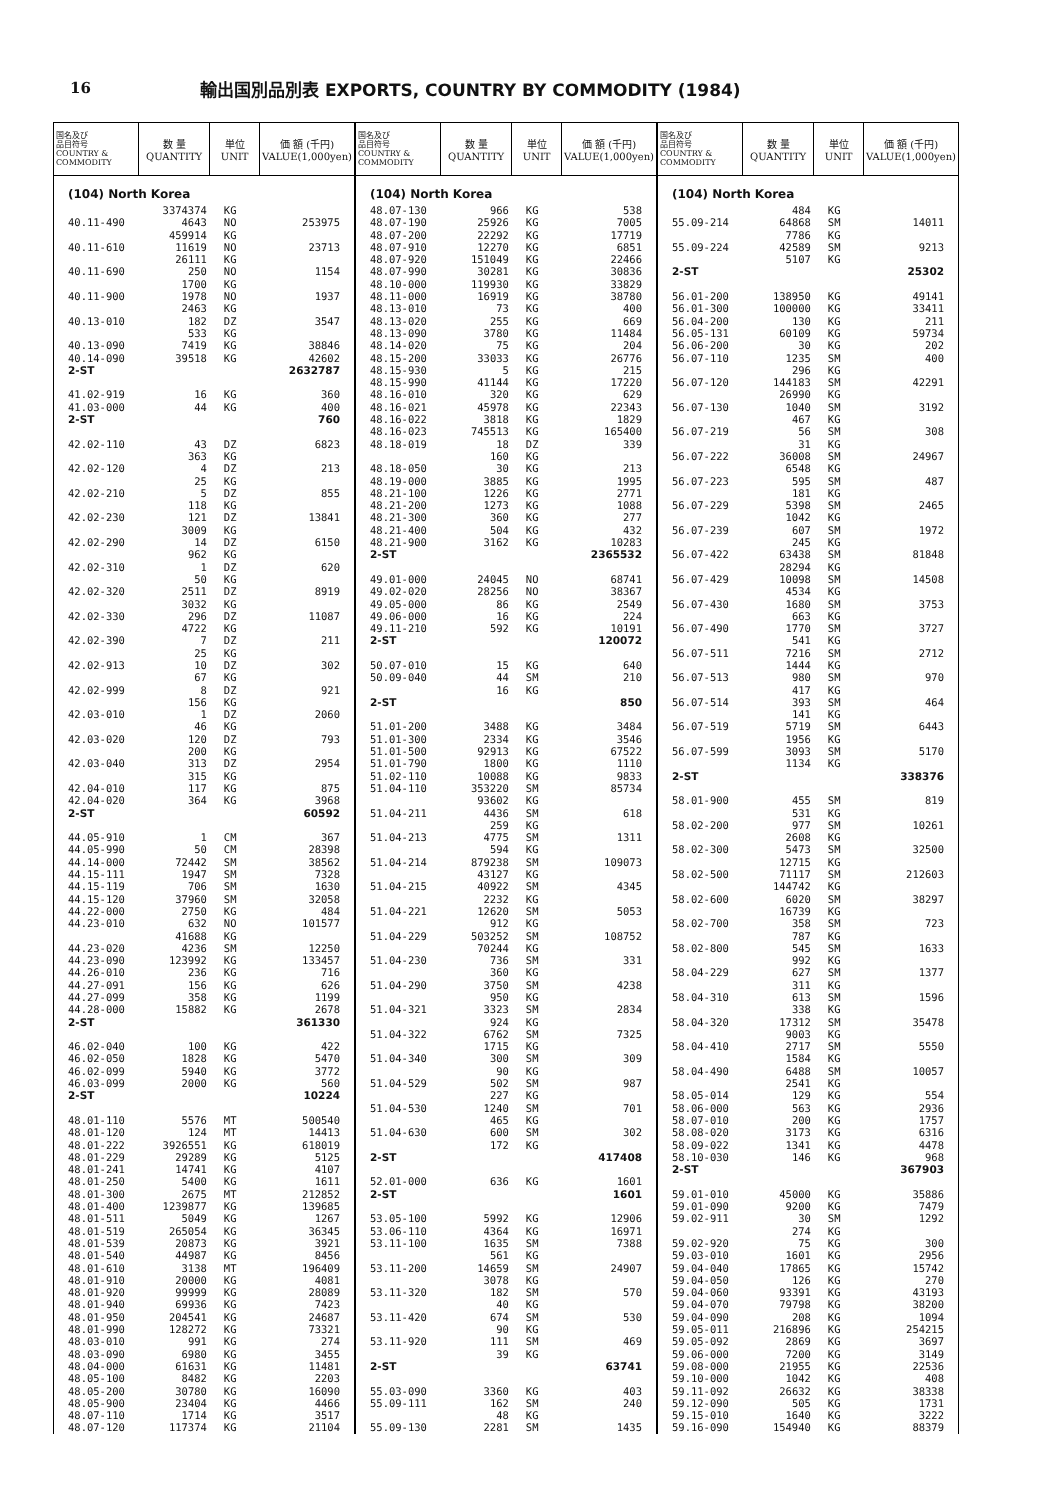16 輸出国別品別表 EXPORTS, COUNTRY BY COMMODITY (1984)
| 国名及び 品目符号 COUNTRY & COMMODITY | 数 量 QUANTITY | 単位 UNIT | 価 額 (千円) VALUE(1,000yen) |
| --- | --- | --- | --- |
| (104) North Korea | | | |
| | 3374374 | KG | |
| 40.11-490 | 4643 | NO | 253975 |
| | 459914 | KG | |
| 40.11-610 | 11619 | NO | 23713 |
| | 26111 | KG | |
| 40.11-690 | 250 | NO | 1154 |
| | 1700 | KG | |
| 40.11-900 | 1978 | NO | 1937 |
| | 2463 | KG | |
| 40.13-010 | 182 | DZ | 3547 |
| | 533 | KG | |
| 40.13-090 | 7419 | KG | 38846 |
| 40.14-090 | 39518 | KG | 42602 |
| 2-ST | | | 2632787 |
| 41.02-919 | 16 | KG | 360 |
| 41.03-000 | 44 | KG | 400 |
| 2-ST | | | 760 |
| 42.02-110 | 43 | DZ | 6823 |
| | 363 | KG | |
| 42.02-120 | 4 | DZ | 213 |
| | 25 | KG | |
| 42.02-210 | 5 | DZ | 855 |
| | 118 | KG | |
| 42.02-230 | 121 | DZ | 13841 |
| | 3009 | KG | |
| 42.02-290 | 14 | DZ | 6150 |
| | 962 | KG | |
| 42.02-310 | 1 | DZ | 620 |
| | 50 | KG | |
| 42.02-320 | 2511 | DZ | 8919 |
| | 3032 | KG | |
| 42.02-330 | 296 | DZ | 11087 |
| | 4722 | KG | |
| 42.02-390 | 7 | DZ | 211 |
| | 25 | KG | |
| 42.02-913 | 10 | DZ | 302 |
| | 67 | KG | |
| 42.02-999 | 8 | DZ | 921 |
| | 156 | KG | |
| 42.03-010 | 1 | DZ | 2060 |
| | 46 | KG | |
| 42.03-020 | 120 | DZ | 793 |
| | 200 | KG | |
| 42.03-040 | 313 | DZ | 2954 |
| | 315 | KG | |
| 42.04-010 | 117 | KG | 875 |
| 42.04-020 | 364 | KG | 3968 |
| 2-ST | | | 60592 |
| 44.05-910 | 1 | CM | 367 |
| 44.05-990 | 50 | CM | 28398 |
| 44.14-000 | 72442 | SM | 38562 |
| 44.15-111 | 1947 | SM | 7328 |
| 44.15-119 | 706 | SM | 1630 |
| 44.15-120 | 37960 | SM | 32058 |
| 44.22-000 | 2750 | KG | 484 |
| 44.23-010 | 632 | NO | 101577 |
| | 41688 | KG | |
| 44.23-020 | 4236 | SM | 12250 |
| 44.23-090 | 123992 | KG | 133457 |
| 44.26-010 | 236 | KG | 716 |
| 44.27-091 | 156 | KG | 626 |
| 44.27-099 | 358 | KG | 1199 |
| 44.28-000 | 15882 | KG | 2678 |
| 2-ST | | | 361330 |
| 46.02-040 | 100 | KG | 422 |
| 46.02-050 | 1828 | KG | 5470 |
| 46.02-099 | 5940 | KG | 3772 |
| 46.03-099 | 2000 | KG | 560 |
| 2-ST | | | 10224 |
| 48.01-110 | 5576 | MT | 500540 |
| 48.01-120 | 124 | MT | 14413 |
| 48.01-222 | 3926551 | KG | 618019 |
| 48.01-229 | 29289 | KG | 5125 |
| 48.01-241 | 14741 | KG | 4107 |
| 48.01-250 | 5400 | KG | 1611 |
| 48.01-300 | 2675 | MT | 212852 |
| 48.01-400 | 1239877 | KG | 139685 |
| 48.01-511 | 5049 | KG | 1267 |
| 48.01-519 | 265054 | KG | 36345 |
| 48.01-539 | 20873 | KG | 3921 |
| 48.01-540 | 44987 | KG | 8456 |
| 48.01-610 | 3138 | MT | 196409 |
| 48.01-910 | 20000 | KG | 4081 |
| 48.01-920 | 99999 | KG | 28089 |
| 48.01-940 | 69936 | KG | 7423 |
| 48.01-950 | 204541 | KG | 24687 |
| 48.01-990 | 128272 | KG | 73321 |
| 48.03-010 | 991 | KG | 274 |
| 48.03-090 | 6980 | KG | 3455 |
| 48.04-000 | 61631 | KG | 11481 |
| 48.05-100 | 8482 | KG | 2203 |
| 48.05-200 | 30780 | KG | 16090 |
| 48.05-900 | 23404 | KG | 4466 |
| 48.07-110 | 1714 | KG | 3517 |
| 48.07-120 | 117374 | KG | 21104 |
| 国名及び 品目符号 COUNTRY & COMMODITY | 数 量 QUANTITY | 単位 UNIT | 価 額 (千円) VALUE(1,000yen) |
| --- | --- | --- | --- |
| (104) North Korea | | | |
| 48.07-130 | 966 | KG | 538 |
| 48.07-190 | 25926 | KG | 7005 |
| 48.07-200 | 22292 | KG | 17719 |
| 48.07-910 | 12270 | KG | 6851 |
| 48.07-920 | 151049 | KG | 22466 |
| 48.07-990 | 30281 | KG | 30836 |
| 48.10-000 | 119930 | KG | 33829 |
| 48.11-000 | 16919 | KG | 38780 |
| 48.13-010 | 73 | KG | 400 |
| 48.13-020 | 255 | KG | 669 |
| 48.13-090 | 3780 | KG | 11484 |
| 48.14-020 | 75 | KG | 204 |
| 48.15-200 | 33033 | KG | 26776 |
| 48.15-930 | 5 | KG | 215 |
| 48.15-990 | 41144 | KG | 17220 |
| 48.16-010 | 320 | KG | 629 |
| 48.16-021 | 45978 | KG | 22343 |
| 48.16-022 | 3818 | KG | 1829 |
| 48.16-023 | 745513 | KG | 165400 |
| 48.18-019 | 18 | DZ | 339 |
| | 160 | KG | |
| 48.18-050 | 30 | KG | 213 |
| 48.19-000 | 3885 | KG | 1995 |
| 48.21-100 | 1226 | KG | 2771 |
| 48.21-200 | 1273 | KG | 1088 |
| 48.21-300 | 360 | KG | 277 |
| 48.21-400 | 504 | KG | 432 |
| 48.21-900 | 3162 | KG | 10283 |
| 2-ST | | | 2365532 |
| 49.01-000 | 24045 | NO | 68741 |
| 49.02-020 | 28256 | NO | 38367 |
| 49.05-000 | 86 | KG | 2549 |
| 49.06-000 | 16 | KG | 224 |
| 49.11-210 | 592 | KG | 10191 |
| 2-ST | | | 120072 |
| 50.07-010 | 15 | KG | 640 |
| 50.09-040 | 44 | SM | 210 |
| | 16 | KG | |
| 2-ST | | | 850 |
| 51.01-200 | 3488 | KG | 3484 |
| 51.01-300 | 2334 | KG | 3546 |
| 51.01-500 | 92913 | KG | 67522 |
| 51.01-790 | 1800 | KG | 1110 |
| 51.02-110 | 10088 | KG | 9833 |
| 51.04-110 | 353220 | SM | 85734 |
| | 93602 | KG | |
| 51.04-211 | 4436 | SM | 618 |
| | 259 | KG | |
| 51.04-213 | 4775 | SM | 1311 |
| | 594 | KG | |
| 51.04-214 | 879238 | SM | 109073 |
| | 43127 | KG | |
| 51.04-215 | 40922 | SM | 4345 |
| | 2232 | KG | |
| 51.04-221 | 12620 | SM | 5053 |
| | 912 | KG | |
| 51.04-229 | 503252 | SM | 108752 |
| | 70244 | KG | |
| 51.04-230 | 736 | SM | 331 |
| | 360 | KG | |
| 51.04-290 | 3750 | SM | 4238 |
| | 950 | KG | |
| 51.04-321 | 3323 | SM | 2834 |
| | 924 | KG | |
| 51.04-322 | 6762 | SM | 7325 |
| | 1715 | KG | |
| 51.04-340 | 300 | SM | 309 |
| | 90 | KG | |
| 51.04-529 | 502 | SM | 987 |
| | 227 | KG | |
| 51.04-530 | 1240 | SM | 701 |
| | 465 | KG | |
| 51.04-630 | 600 | SM | 302 |
| | 172 | KG | |
| 2-ST | | | 417408 |
| 52.01-000 | 636 | KG | 1601 |
| 2-ST | | | 1601 |
| 53.05-100 | 5992 | KG | 12906 |
| 53.06-110 | 4364 | KG | 16971 |
| 53.11-100 | 1635 | SM | 7388 |
| | 561 | KG | |
| 53.11-200 | 14659 | SM | 24907 |
| | 3078 | KG | |
| 53.11-320 | 182 | SM | 570 |
| | 40 | KG | |
| 53.11-420 | 674 | SM | 530 |
| | 90 | KG | |
| 53.11-920 | 111 | SM | 469 |
| | 39 | KG | |
| 2-ST | | | 63741 |
| 55.03-090 | 3360 | KG | 403 |
| 55.09-111 | 162 | SM | 240 |
| | 48 | KG | |
| 55.09-130 | 2281 | SM | 1435 |
| 国名及び 品目符号 COUNTRY & COMMODITY | 数 量 QUANTITY | 単位 UNIT | 価 額 (千円) VALUE(1,000yen) |
| --- | --- | --- | --- |
| (104) North Korea | | | |
| | 484 | KG | |
| 55.09-214 | 64868 | SM | 14011 |
| | 7786 | KG | |
| 55.09-224 | 42589 | SM | 9213 |
| | 5107 | KG | |
| 2-ST | | | 25302 |
| 56.01-200 | 138950 | KG | 49141 |
| 56.01-300 | 100000 | KG | 33411 |
| 56.04-200 | 130 | KG | 211 |
| 56.05-131 | 60109 | KG | 59734 |
| 56.06-200 | 30 | KG | 202 |
| 56.07-110 | 1235 | SM | 400 |
| | 296 | KG | |
| 56.07-120 | 144183 | SM | 42291 |
| | 26990 | KG | |
| 56.07-130 | 1040 | SM | 3192 |
| | 467 | KG | |
| 56.07-219 | 56 | SM | 308 |
| | 31 | KG | |
| 56.07-222 | 36008 | SM | 24967 |
| | 6548 | KG | |
| 56.07-223 | 595 | SM | 487 |
| | 181 | KG | |
| 56.07-229 | 5398 | SM | 2465 |
| | 1042 | KG | |
| 56.07-239 | 607 | SM | 1972 |
| | 245 | KG | |
| 56.07-422 | 63438 | SM | 81848 |
| | 28294 | KG | |
| 56.07-429 | 10098 | SM | 14508 |
| | 4534 | KG | |
| 56.07-430 | 1680 | SM | 3753 |
| | 663 | KG | |
| 56.07-490 | 1770 | SM | 3727 |
| | 541 | KG | |
| 56.07-511 | 7216 | SM | 2712 |
| | 1444 | KG | |
| 56.07-513 | 980 | SM | 970 |
| | 417 | KG | |
| 56.07-514 | 393 | SM | 464 |
| | 141 | KG | |
| 56.07-519 | 5719 | SM | 6443 |
| | 1956 | KG | |
| 56.07-599 | 3093 | SM | 5170 |
| | 1134 | KG | |
| 2-ST | | | 338376 |
| 58.01-900 | 455 | SM | 819 |
| | 531 | KG | |
| 58.02-200 | 977 | SM | 10261 |
| | 2608 | KG | |
| 58.02-300 | 5473 | SM | 32500 |
| | 12715 | KG | |
| 58.02-500 | 71117 | SM | 212603 |
| | 144742 | KG | |
| 58.02-600 | 6020 | SM | 38297 |
| | 16739 | KG | |
| 58.02-700 | 358 | SM | 723 |
| | 787 | KG | |
| 58.02-800 | 545 | SM | 1633 |
| | 992 | KG | |
| 58.04-229 | 627 | SM | 1377 |
| | 311 | KG | |
| 58.04-310 | 613 | SM | 1596 |
| | 338 | KG | |
| 58.04-320 | 17312 | SM | 35478 |
| | 9003 | KG | |
| 58.04-410 | 2717 | SM | 5550 |
| | 1584 | KG | |
| 58.04-490 | 6488 | SM | 10057 |
| | 2541 | KG | |
| 58.05-014 | 129 | KG | 554 |
| 58.06-000 | 563 | KG | 2936 |
| 58.07-010 | 200 | KG | 1757 |
| 58.08-020 | 3173 | KG | 6316 |
| 58.09-022 | 1341 | KG | 4478 |
| 58.10-030 | 146 | KG | 968 |
| 2-ST | | | 367903 |
| 59.01-010 | 45000 | KG | 35886 |
| 59.01-090 | 9200 | KG | 7479 |
| 59.02-911 | 30 | SM | 1292 |
| | 274 | KG | |
| 59.02-920 | 75 | KG | 300 |
| 59.03-010 | 1601 | KG | 2956 |
| 59.04-040 | 17865 | KG | 15742 |
| 59.04-050 | 126 | KG | 270 |
| 59.04-060 | 93391 | KG | 43193 |
| 59.04-070 | 79798 | KG | 38200 |
| 59.04-090 | 208 | KG | 1094 |
| 59.05-011 | 216896 | KG | 254215 |
| 59.05-092 | 2869 | KG | 3697 |
| 59.06-000 | 7200 | KG | 3149 |
| 59.08-000 | 21955 | KG | 22536 |
| 59.10-000 | 1042 | KG | 408 |
| 59.11-092 | 26632 | KG | 38338 |
| 59.12-090 | 505 | KG | 1731 |
| 59.15-010 | 1640 | KG | 3222 |
| 59.16-090 | 154940 | KG | 88379 |